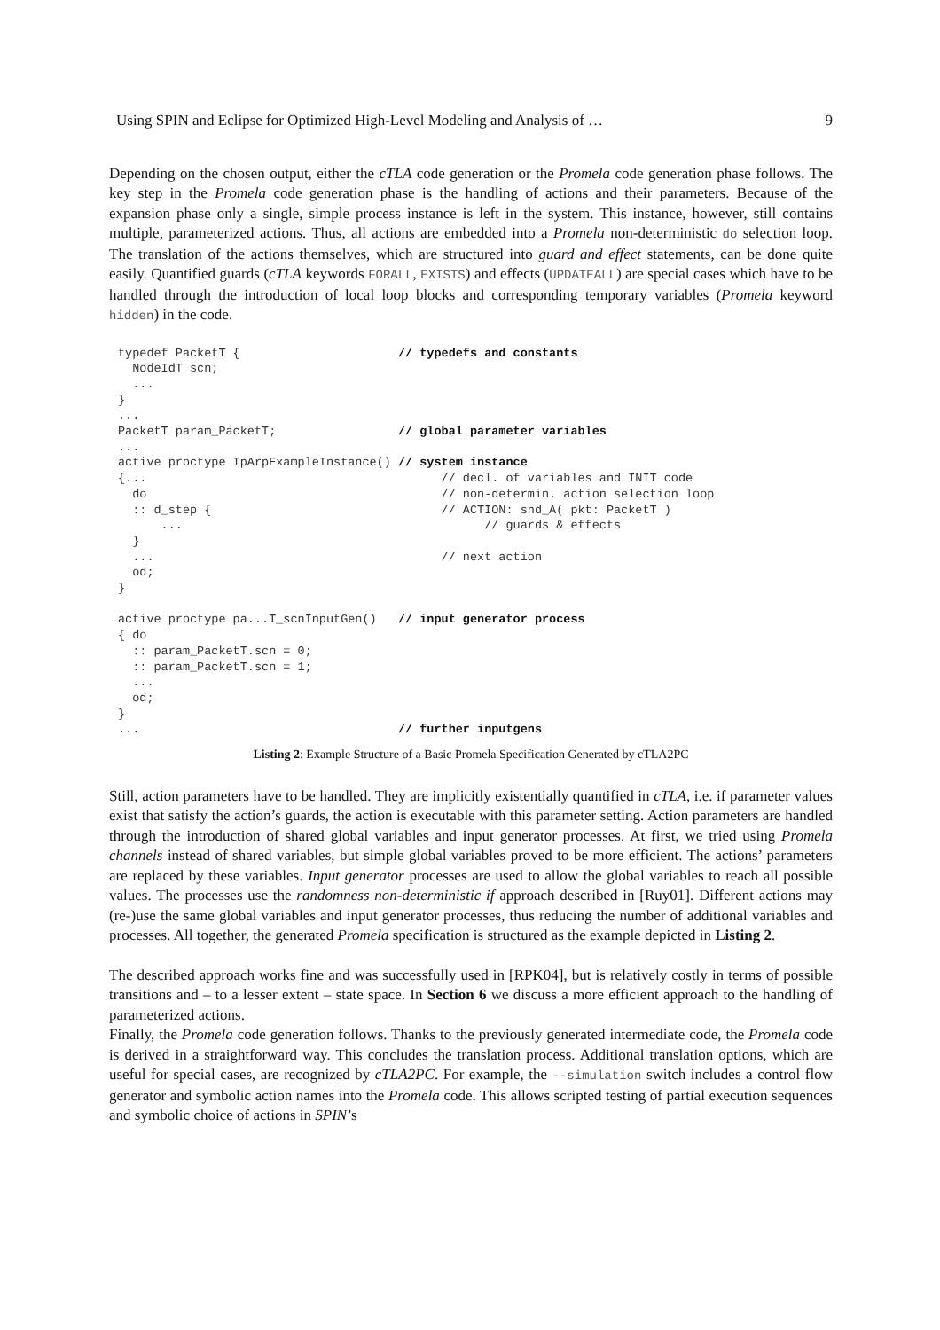Using SPIN and Eclipse for Optimized High-Level Modeling and Analysis of … 9
Depending on the chosen output, either the cTLA code generation or the Promela code generation phase follows. The key step in the Promela code generation phase is the handling of actions and their parameters. Because of the expansion phase only a single, simple process instance is left in the system. This instance, however, still contains multiple, parameterized actions. Thus, all actions are embedded into a Promela non-deterministic do selection loop. The translation of the actions themselves, which are structured into guard and effect statements, can be done quite easily. Quantified guards (cTLA keywords FORALL, EXISTS) and effects (UPDATEALL) are special cases which have to be handled through the introduction of local loop blocks and corresponding temporary variables (Promela keyword hidden) in the code.
typedef PacketT {                      // typedefs and constants
  NodeIdT scn;
  ...
}
...
PacketT param_PacketT;                 // global parameter variables
...
active proctype IpArpExampleInstance() // system instance
{...                                         // decl. of variables and INIT code
  do                                         // non-determin. action selection loop
  :: d_step {                                // ACTION: snd_A( pkt: PacketT )
      ...                                          // guards & effects
  }
  ...                                        // next action
  od;
}

active proctype pa...T_scnInputGen()   // input generator process
{ do
  :: param_PacketT.scn = 0;
  :: param_PacketT.scn = 1;
  ...
  od;
}
...                                    // further inputgens
Listing 2: Example Structure of a Basic Promela Specification Generated by cTLA2PC
Still, action parameters have to be handled. They are implicitly existentially quantified in cTLA, i.e. if parameter values exist that satisfy the action’s guards, the action is executable with this parameter setting. Action parameters are handled through the introduction of shared global variables and input generator processes. At first, we tried using Promela channels instead of shared variables, but simple global variables proved to be more efficient. The actions’ parameters are replaced by these variables. Input generator processes are used to allow the global variables to reach all possible values. The processes use the randomness non-deterministic if approach described in [Ruy01]. Different actions may (re-)use the same global variables and input generator processes, thus reducing the number of additional variables and processes. All together, the generated Promela specification is structured as the example depicted in Listing 2.
The described approach works fine and was successfully used in [RPK04], but is relatively costly in terms of possible transitions and – to a lesser extent – state space. In Section 6 we discuss a more efficient approach to the handling of parameterized actions.
Finally, the Promela code generation follows. Thanks to the previously generated intermediate code, the Promela code is derived in a straightforward way. This concludes the translation process. Additional translation options, which are useful for special cases, are recognized by cTLA2PC. For example, the --simulation switch includes a control flow generator and symbolic action names into the Promela code. This allows scripted testing of partial execution sequences and symbolic choice of actions in SPIN’s